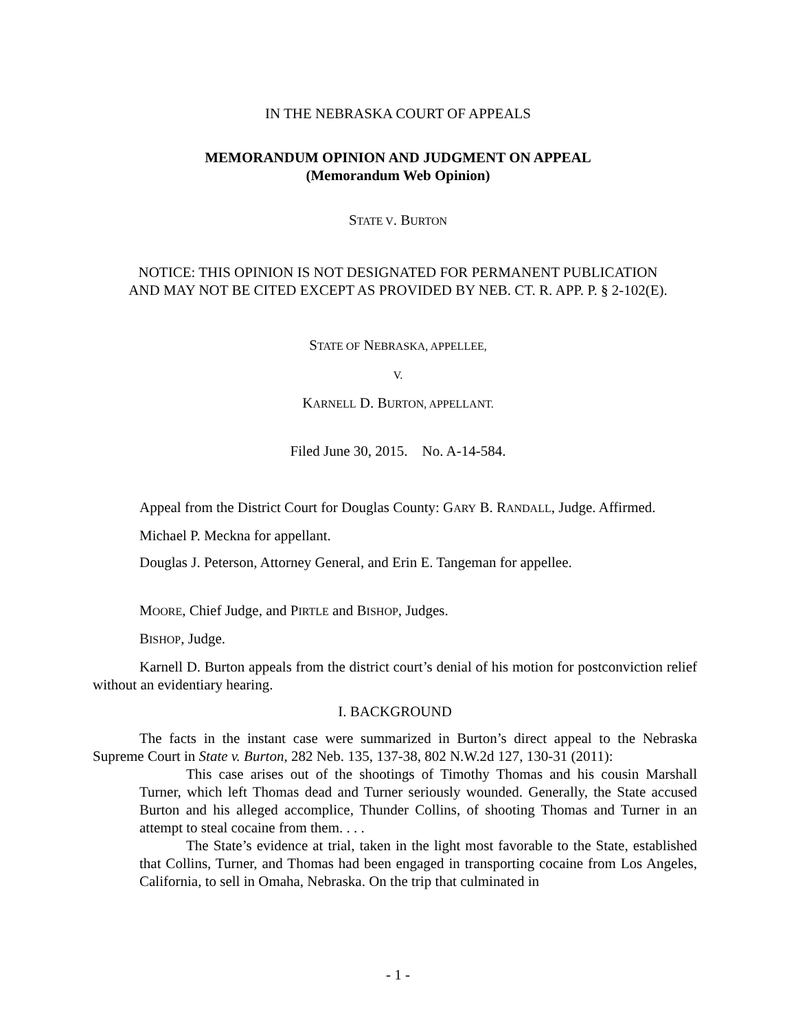IN THE NEBRASKA COURT OF APPEALS
MEMORANDUM OPINION AND JUDGMENT ON APPEAL
(Memorandum Web Opinion)
STATE V. BURTON
NOTICE: THIS OPINION IS NOT DESIGNATED FOR PERMANENT PUBLICATION
AND MAY NOT BE CITED EXCEPT AS PROVIDED BY NEB. CT. R. APP. P. § 2-102(E).
STATE OF NEBRASKA, APPELLEE,
V.
KARNELL D. BURTON, APPELLANT.
Filed June 30, 2015. No. A-14-584.
Appeal from the District Court for Douglas County: GARY B. RANDALL, Judge. Affirmed.
Michael P. Meckna for appellant.
Douglas J. Peterson, Attorney General, and Erin E. Tangeman for appellee.
MOORE, Chief Judge, and PIRTLE and BISHOP, Judges.
BISHOP, Judge.
Karnell D. Burton appeals from the district court’s denial of his motion for postconviction relief without an evidentiary hearing.
I. BACKGROUND
The facts in the instant case were summarized in Burton’s direct appeal to the Nebraska Supreme Court in State v. Burton, 282 Neb. 135, 137-38, 802 N.W.2d 127, 130-31 (2011):
This case arises out of the shootings of Timothy Thomas and his cousin Marshall Turner, which left Thomas dead and Turner seriously wounded. Generally, the State accused Burton and his alleged accomplice, Thunder Collins, of shooting Thomas and Turner in an attempt to steal cocaine from them. . . .
The State’s evidence at trial, taken in the light most favorable to the State, established that Collins, Turner, and Thomas had been engaged in transporting cocaine from Los Angeles, California, to sell in Omaha, Nebraska. On the trip that culminated in
- 1 -